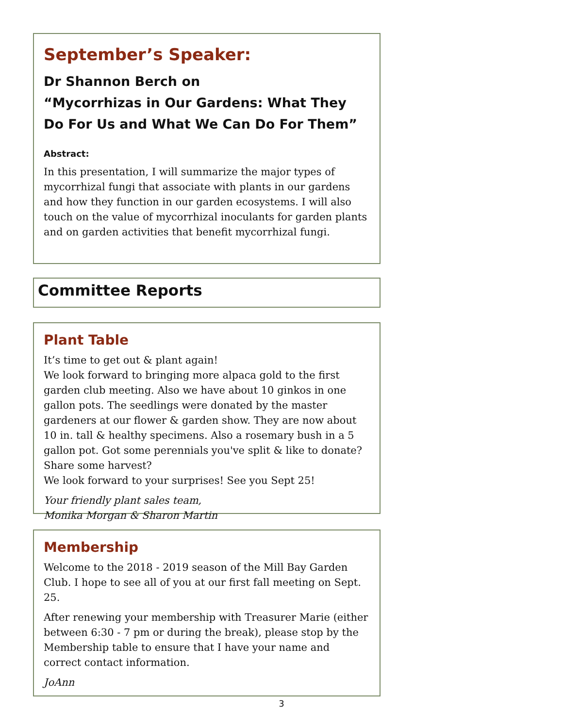September’s Speaker:
Dr Shannon Berch on
“Mycorrhizas in Our Gardens: What They Do For Us and What We Can Do For Them”
Abstract:
In this presentation, I will summarize the major types of mycorrhizal fungi that associate with plants in our gardens and how they function in our garden ecosystems. I will also touch on the value of mycorrhizal inoculants for garden plants and on garden activities that benefit mycorrhizal fungi.
Committee Reports
Plant Table
It’s time to get out & plant again!
We look forward to bringing more alpaca gold to the first garden club meeting. Also we have about 10 ginkos in one gallon pots. The seedlings were donated by the master gardeners at our flower & garden show. They are now about 10 in. tall & healthy specimens. Also a rosemary bush in a 5 gallon pot. Got some perennials you've split & like to donate? Share some harvest?
We look forward to your surprises! See you Sept 25!
Your friendly plant sales team,
Monika Morgan & Sharon Martin
Membership
Welcome to the 2018 - 2019 season of the Mill Bay Garden Club. I hope to see all of you at our first fall meeting on Sept. 25.
After renewing your membership with Treasurer Marie (either between 6:30 - 7 pm or during the break), please stop by the Membership table to ensure that I have your name and correct contact information.
JoAnn
3